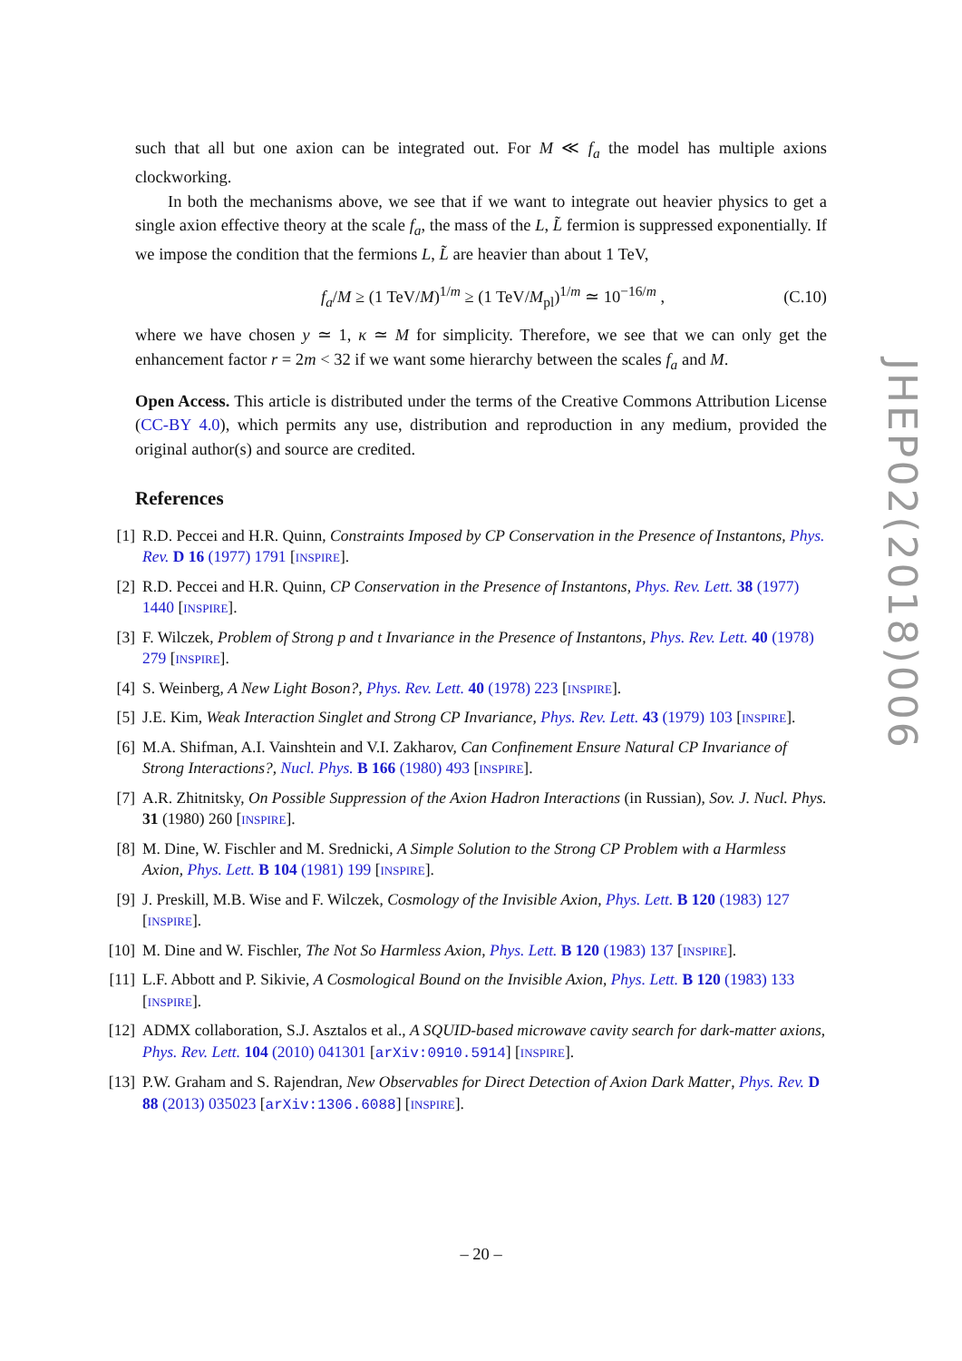such that all but one axion can be integrated out. For M ≪ f<sub>a</sub> the model has multiple axions clockworking.
In both the mechanisms above, we see that if we want to integrate out heavier physics to get a single axion effective theory at the scale f<sub>a</sub>, the mass of the L, L̃ fermion is suppressed exponentially. If we impose the condition that the fermions L, L̃ are heavier than about 1 TeV,
f<sub>a</sub>/M ≥ (1 TeV/M)<sup>1/m</sup> ≥ (1 TeV/M<sub>pl</sub>)<sup>1/m</sup> ≃ 10<sup>−16/m</sup> , (C.10)
where we have chosen y ≃ 1, κ ≃ M for simplicity. Therefore, we see that we can only get the enhancement factor r = 2m < 32 if we want some hierarchy between the scales f<sub>a</sub> and M.
Open Access. This article is distributed under the terms of the Creative Commons Attribution License (CC-BY 4.0), which permits any use, distribution and reproduction in any medium, provided the original author(s) and source are credited.
References
[1] R.D. Peccei and H.R. Quinn, Constraints Imposed by CP Conservation in the Presence of Instantons, Phys. Rev. D 16 (1977) 1791 [INSPIRE].
[2] R.D. Peccei and H.R. Quinn, CP Conservation in the Presence of Instantons, Phys. Rev. Lett. 38 (1977) 1440 [INSPIRE].
[3] F. Wilczek, Problem of Strong p and t Invariance in the Presence of Instantons, Phys. Rev. Lett. 40 (1978) 279 [INSPIRE].
[4] S. Weinberg, A New Light Boson?, Phys. Rev. Lett. 40 (1978) 223 [INSPIRE].
[5] J.E. Kim, Weak Interaction Singlet and Strong CP Invariance, Phys. Rev. Lett. 43 (1979) 103 [INSPIRE].
[6] M.A. Shifman, A.I. Vainshtein and V.I. Zakharov, Can Confinement Ensure Natural CP Invariance of Strong Interactions?, Nucl. Phys. B 166 (1980) 493 [INSPIRE].
[7] A.R. Zhitnitsky, On Possible Suppression of the Axion Hadron Interactions (in Russian), Sov. J. Nucl. Phys. 31 (1980) 260 [INSPIRE].
[8] M. Dine, W. Fischler and M. Srednicki, A Simple Solution to the Strong CP Problem with a Harmless Axion, Phys. Lett. B 104 (1981) 199 [INSPIRE].
[9] J. Preskill, M.B. Wise and F. Wilczek, Cosmology of the Invisible Axion, Phys. Lett. B 120 (1983) 127 [INSPIRE].
[10] M. Dine and W. Fischler, The Not So Harmless Axion, Phys. Lett. B 120 (1983) 137 [INSPIRE].
[11] L.F. Abbott and P. Sikivie, A Cosmological Bound on the Invisible Axion, Phys. Lett. B 120 (1983) 133 [INSPIRE].
[12] ADMX collaboration, S.J. Asztalos et al., A SQUID-based microwave cavity search for dark-matter axions, Phys. Rev. Lett. 104 (2010) 041301 [arXiv:0910.5914] [INSPIRE].
[13] P.W. Graham and S. Rajendran, New Observables for Direct Detection of Axion Dark Matter, Phys. Rev. D 88 (2013) 035023 [arXiv:1306.6088] [INSPIRE].
JHEP02(2018)006
– 20 –